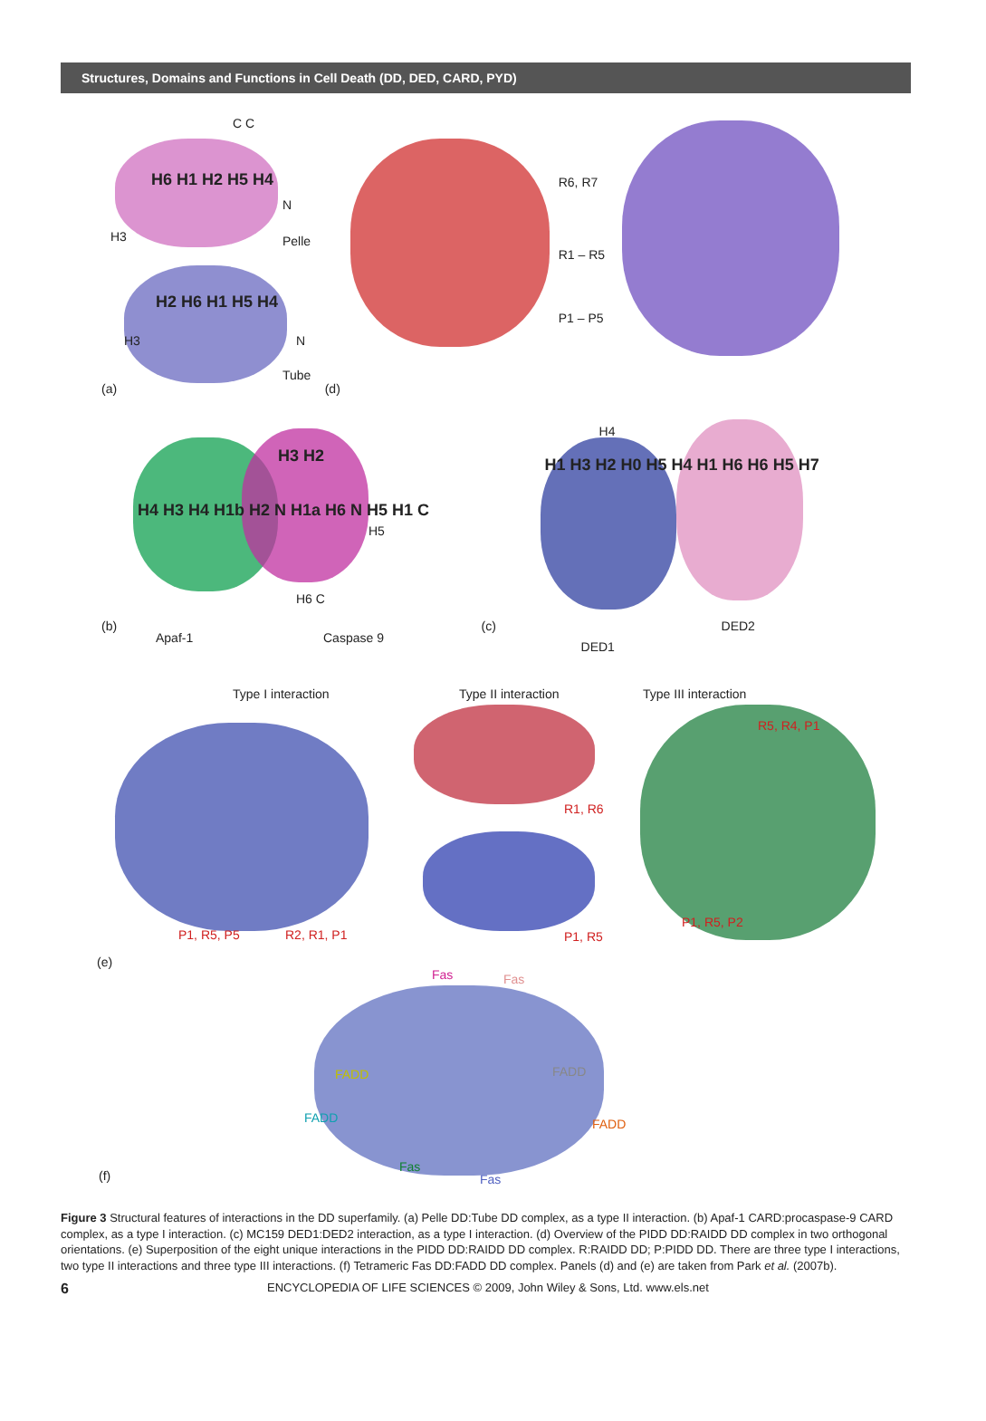Structures, Domains and Functions in Cell Death (DD, DED, CARD, PYD)
C C
H6 H1 H2 H5 H4
H3
N
Pelle
H2 H6 H1 H5 H4
H3 N
Tube
(a)
R6, R7
R1 – R5
P1 – P5
(d)
H3 H2
H4 H3 H4 H1b H2 N H1a H6 N H5 H1 C
H5
H6 C
(b)
Apaf-1 Caspase 9
H4
H1 H3 H2 H0 H5 H4 H1 H6 H6 H5 H7
(c) DED2
DED1
Type I interaction Type II interaction Type III interaction
R5, R4, P1
R1, R6
P1, R5, P5 R2, R1, P1 P1, R5
P1, R5, P2
(e)
Fas Fas
FADD FADD
FADD FADD
Fas
Fas (f)
Figure 3 Structural features of interactions in the DD superfamily. (a) Pelle DD:Tube DD complex, as a type II interaction. (b) Apaf-1 CARD:procaspase-9 CARD complex, as a type I interaction. (c) MC159 DED1:DED2 interaction, as a type I interaction. (d) Overview of the PIDD DD:RAIDD DD complex in two orthogonal orientations. (e) Superposition of the eight unique interactions in the PIDD DD:RAIDD DD complex. R:RAIDD DD; P:PIDD DD. There are three type I interactions, two type II interactions and three type III interactions. (f) Tetrameric Fas DD:FADD DD complex. Panels (d) and (e) are taken from Park et al. (2007b).
6 ENCYCLOPEDIA OF LIFE SCIENCES © 2009, John Wiley & Sons, Ltd. www.els.net